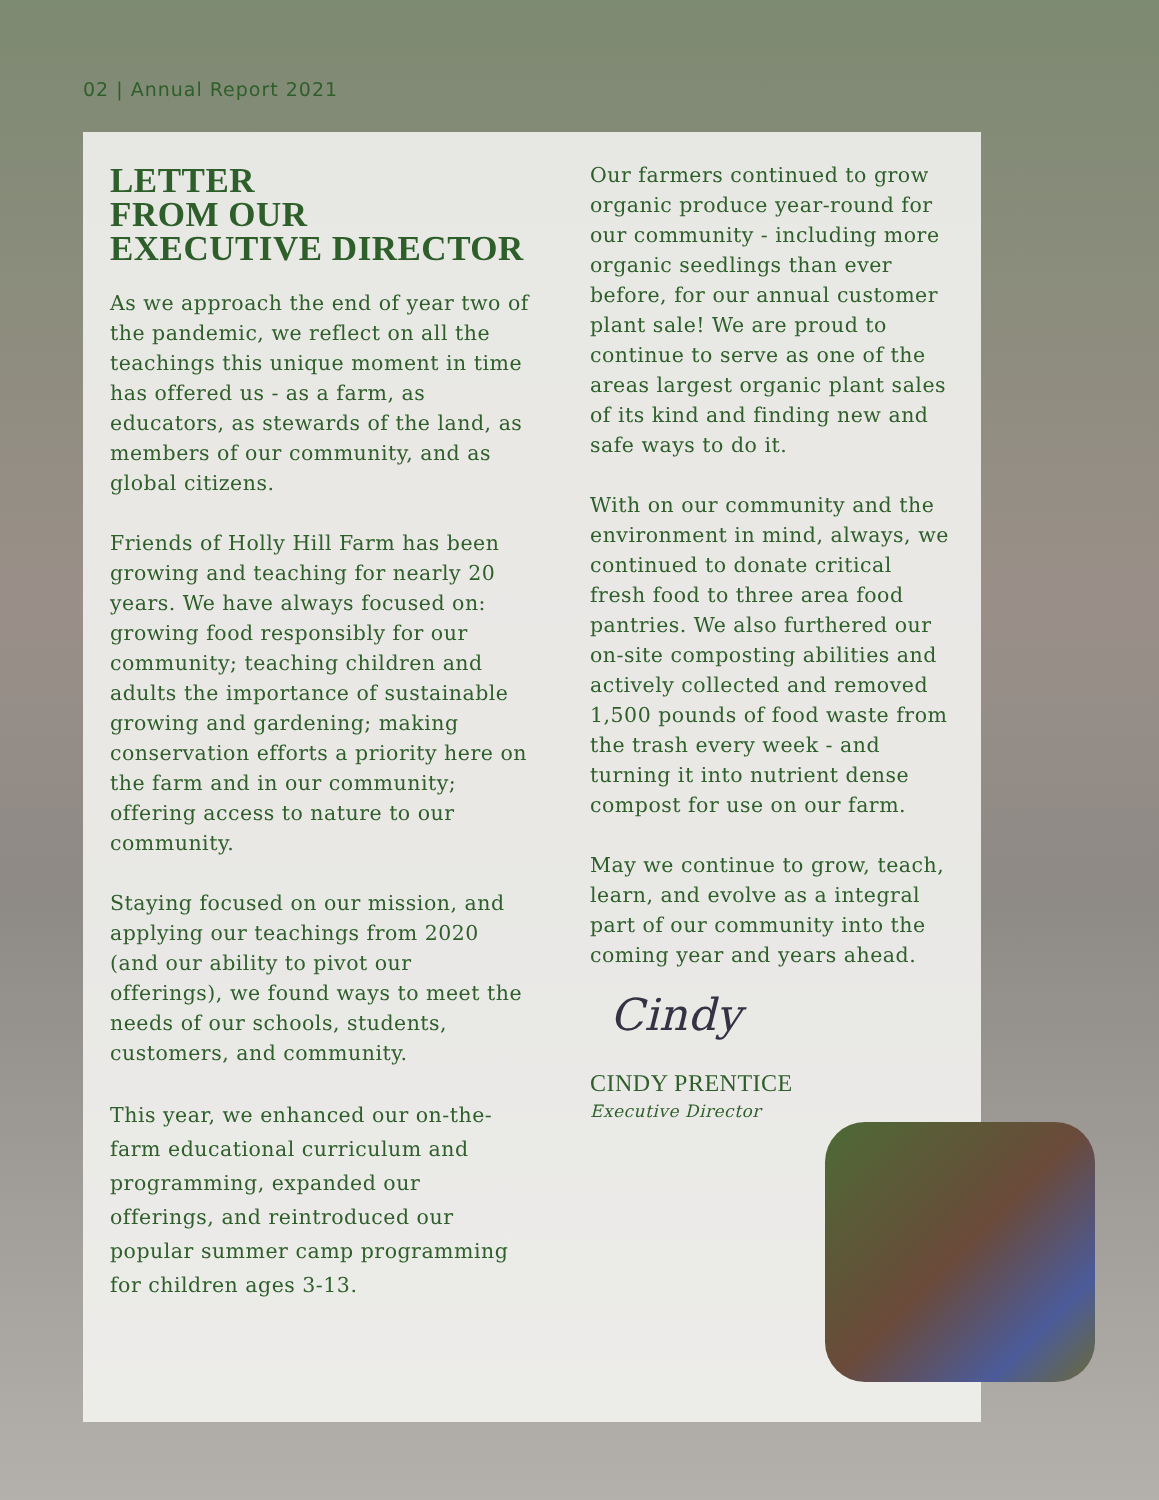02 | Annual Report 2021
LETTER
FROM OUR
EXECUTIVE DIRECTOR
As we approach the end of year two of the pandemic, we reflect on all the teachings this unique moment in time has offered us - as a farm, as educators, as stewards of the land, as members of our community, and as global citizens.
Friends of Holly Hill Farm has been growing and teaching for nearly 20 years. We have always focused on: growing food responsibly for our community; teaching children and adults the importance of sustainable growing and gardening; making conservation efforts a priority here on the farm and in our community; offering access to nature to our community.
Staying focused on our mission, and applying our teachings from 2020 (and our ability to pivot our offerings), we found ways to meet the needs of our schools, students, customers, and community.
This year, we enhanced our on-the-farm educational curriculum and programming, expanded our offerings, and reintroduced our popular summer camp programming for children ages 3-13.
Our farmers continued to grow organic produce year-round for our community - including more organic seedlings than ever before, for our annual customer plant sale! We are proud to continue to serve as one of the areas largest organic plant sales of its kind and finding new and safe ways to do it.
With on our community and the environment in mind, always, we continued to donate critical fresh food to three area food pantries. We also furthered our on-site composting abilities and actively collected and removed 1,500 pounds of food waste from the trash every week - and turning it into nutrient dense compost for use on our farm.
May we continue to grow, teach, learn, and evolve as a integral part of our community into the coming year and years ahead.
Cindy
CINDY PRENTICE
Executive Director